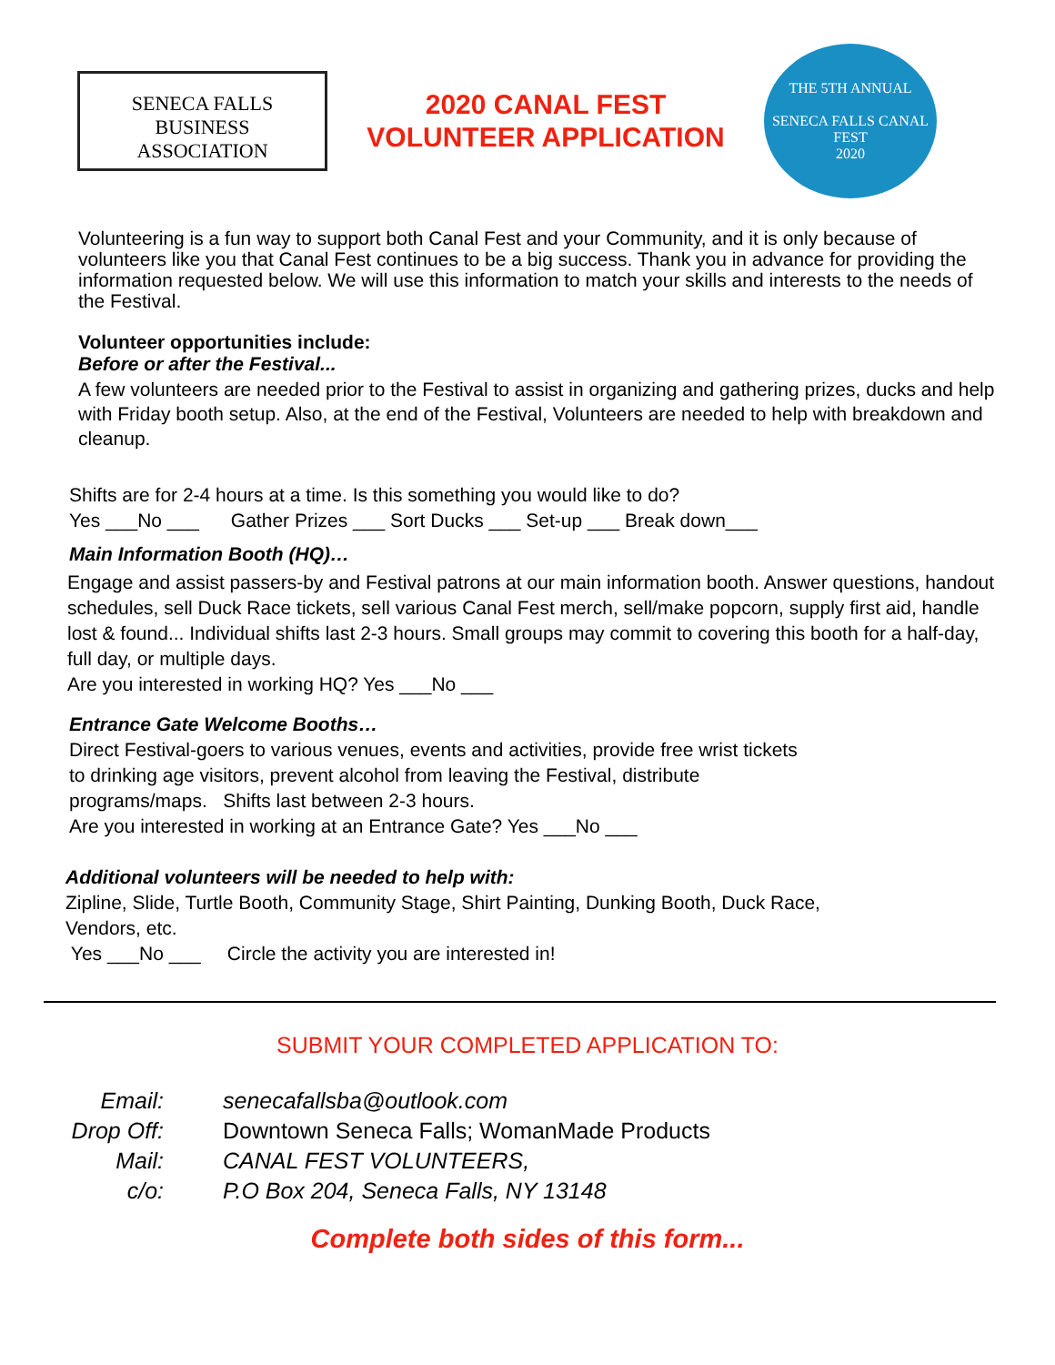SENECA FALLS
BUSINESS
ASSOCIATION
2020 CANAL FEST
VOLUNTEER APPLICATION
THE 5TH ANNUAL
SENECA FALLS CANAL FEST
2020
Volunteering is a fun way to support both Canal Fest and your Community, and it is only because of volunteers like you that Canal Fest continues to be a big success. Thank you in advance for providing the information requested below. We will use this information to match your skills and interests to the needs of the Festival.
Volunteer opportunities include:
Before or after the Festival...
A few volunteers are needed prior to the Festival to assist in organizing and gathering prizes, ducks and help with Friday booth setup. Also, at the end of the Festival, Volunteers are needed to help with breakdown and cleanup.
Shifts are for 2-4 hours at a time. Is this something you would like to do?
Yes ___No ___ Gather Prizes ___ Sort Ducks ___ Set-up ___ Break down___
Main Information Booth (HQ)…
Engage and assist passers-by and Festival patrons at our main information booth. Answer questions, handout schedules, sell Duck Race tickets, sell various Canal Fest merch, sell/make popcorn, supply first aid, handle lost & found... Individual shifts last 2-3 hours. Small groups may commit to covering this booth for a half-day,
full day, or multiple days.
Are you interested in working HQ? Yes ___No ___
Entrance Gate Welcome Booths…
Direct Festival-goers to various venues, events and activities, provide free wrist tickets
to drinking age visitors, prevent alcohol from leaving the Festival, distribute
programs/maps. Shifts last between 2-3 hours.
Are you interested in working at an Entrance Gate? Yes ___No ___
Additional volunteers will be needed to help with:
Zipline, Slide, Turtle Booth, Community Stage, Shirt Painting, Dunking Booth, Duck Race,
Vendors, etc.
Yes ___No ___ Circle the activity you are interested in!
SUBMIT YOUR COMPLETED APPLICATION TO:
Email:
senecafallsba@outlook.com
Drop Off:
Downtown Seneca Falls; WomanMade Products
Mail:
CANAL FEST VOLUNTEERS,
c/o:
P.O Box 204, Seneca Falls, NY 13148
Complete both sides of this form...